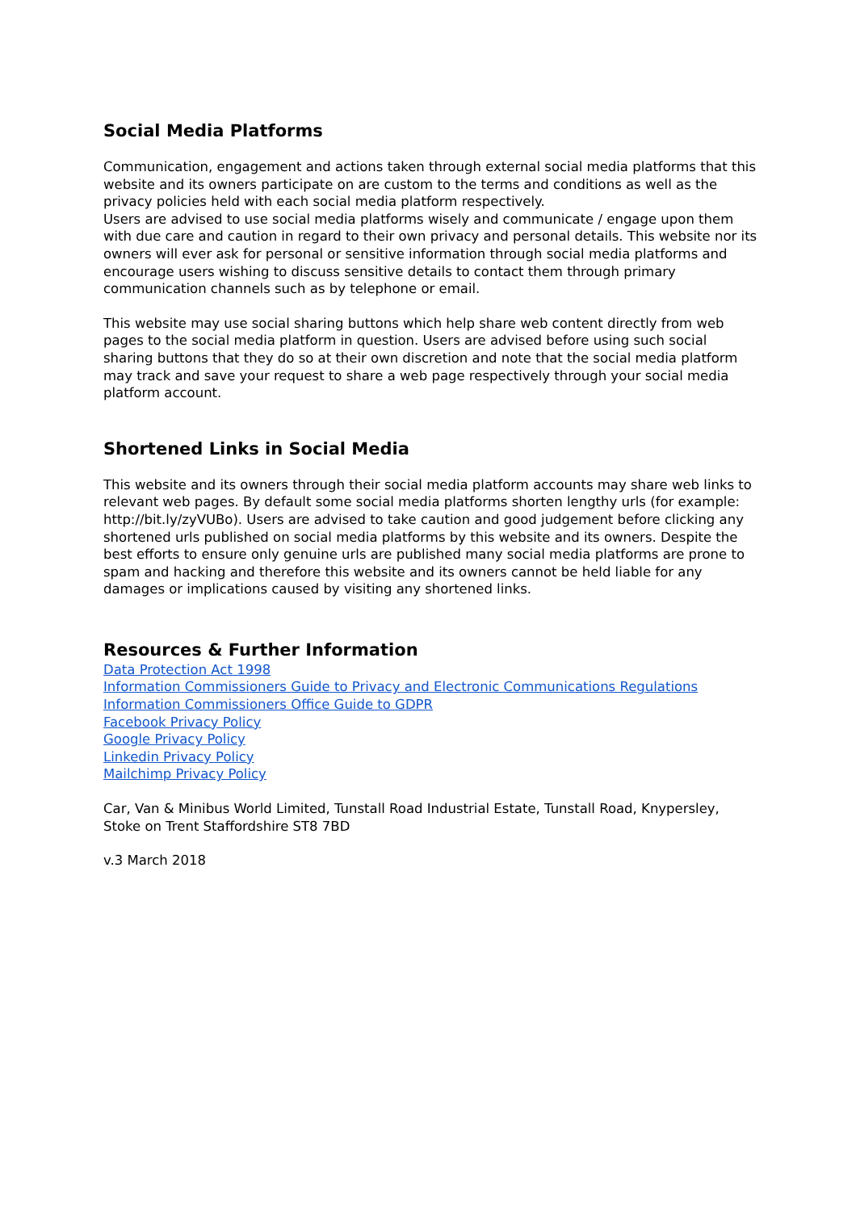Social Media Platforms
Communication, engagement and actions taken through external social media platforms that this website and its owners participate on are custom to the terms and conditions as well as the privacy policies held with each social media platform respectively.
Users are advised to use social media platforms wisely and communicate / engage upon them with due care and caution in regard to their own privacy and personal details. This website nor its owners will ever ask for personal or sensitive information through social media platforms and encourage users wishing to discuss sensitive details to contact them through primary communication channels such as by telephone or email.
This website may use social sharing buttons which help share web content directly from web pages to the social media platform in question. Users are advised before using such social sharing buttons that they do so at their own discretion and note that the social media platform may track and save your request to share a web page respectively through your social media platform account.
Shortened Links in Social Media
This website and its owners through their social media platform accounts may share web links to relevant web pages. By default some social media platforms shorten lengthy urls (for example: http://bit.ly/zyVUBo). Users are advised to take caution and good judgement before clicking any shortened urls published on social media platforms by this website and its owners. Despite the best efforts to ensure only genuine urls are published many social media platforms are prone to spam and hacking and therefore this website and its owners cannot be held liable for any damages or implications caused by visiting any shortened links.
Resources & Further Information
Data Protection Act 1998
Information Commissioners Guide to Privacy and Electronic Communications Regulations
Information Commissioners Office Guide to GDPR
Facebook Privacy Policy
Google Privacy Policy
Linkedin Privacy Policy
Mailchimp Privacy Policy
Car, Van & Minibus World Limited, Tunstall Road Industrial Estate, Tunstall Road, Knypersley, Stoke on Trent Staffordshire ST8 7BD
v.3 March 2018